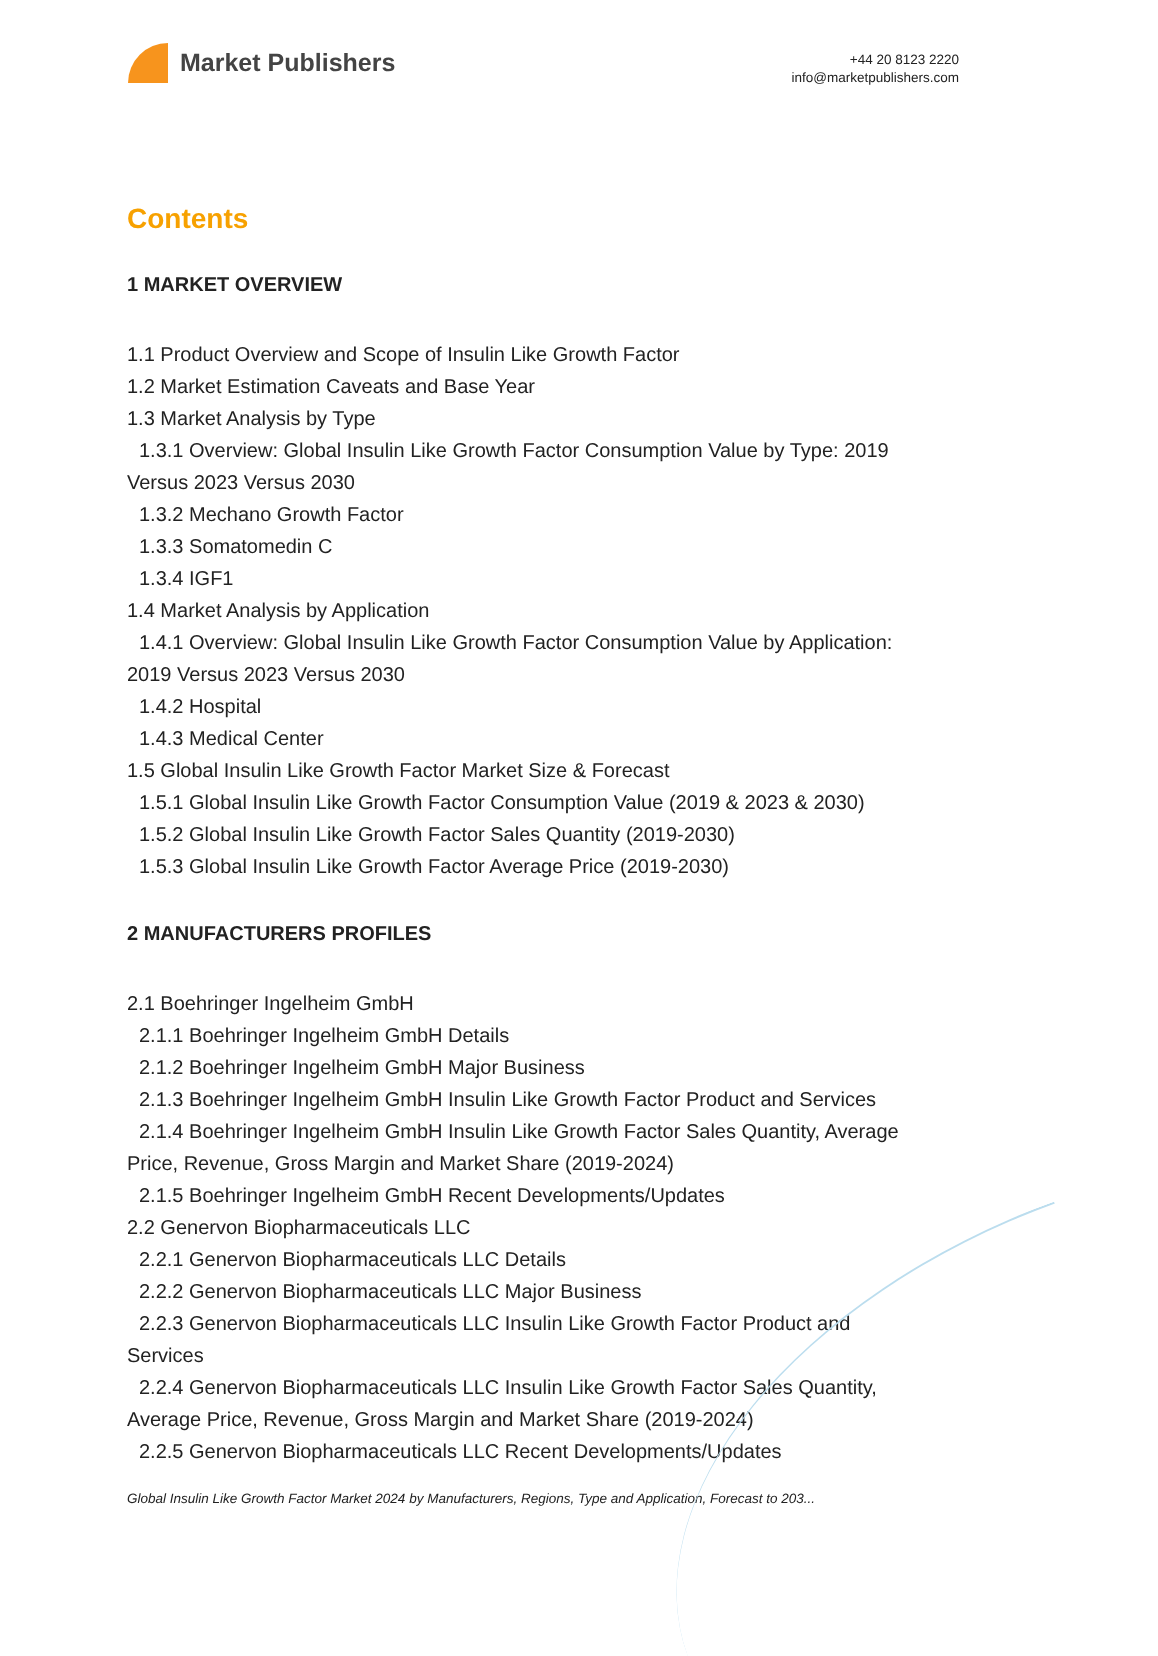Market Publishers
+44 20 8123 2220
info@marketpublishers.com
Contents
1 MARKET OVERVIEW
1.1 Product Overview and Scope of Insulin Like Growth Factor
1.2 Market Estimation Caveats and Base Year
1.3 Market Analysis by Type
1.3.1 Overview: Global Insulin Like Growth Factor Consumption Value by Type: 2019
Versus 2023 Versus 2030
1.3.2 Mechano Growth Factor
1.3.3 Somatomedin C
1.3.4 IGF1
1.4 Market Analysis by Application
1.4.1 Overview: Global Insulin Like Growth Factor Consumption Value by Application:
2019 Versus 2023 Versus 2030
1.4.2 Hospital
1.4.3 Medical Center
1.5 Global Insulin Like Growth Factor Market Size & Forecast
1.5.1 Global Insulin Like Growth Factor Consumption Value (2019 & 2023 & 2030)
1.5.2 Global Insulin Like Growth Factor Sales Quantity (2019-2030)
1.5.3 Global Insulin Like Growth Factor Average Price (2019-2030)
2 MANUFACTURERS PROFILES
2.1 Boehringer Ingelheim GmbH
2.1.1 Boehringer Ingelheim GmbH Details
2.1.2 Boehringer Ingelheim GmbH Major Business
2.1.3 Boehringer Ingelheim GmbH Insulin Like Growth Factor Product and Services
2.1.4 Boehringer Ingelheim GmbH Insulin Like Growth Factor Sales Quantity, Average
Price, Revenue, Gross Margin and Market Share (2019-2024)
2.1.5 Boehringer Ingelheim GmbH Recent Developments/Updates
2.2 Genervon Biopharmaceuticals LLC
2.2.1 Genervon Biopharmaceuticals LLC Details
2.2.2 Genervon Biopharmaceuticals LLC Major Business
2.2.3 Genervon Biopharmaceuticals LLC Insulin Like Growth Factor Product and
Services
2.2.4 Genervon Biopharmaceuticals LLC Insulin Like Growth Factor Sales Quantity,
Average Price, Revenue, Gross Margin and Market Share (2019-2024)
2.2.5 Genervon Biopharmaceuticals LLC Recent Developments/Updates
Global Insulin Like Growth Factor Market 2024 by Manufacturers, Regions, Type and Application, Forecast to 203...